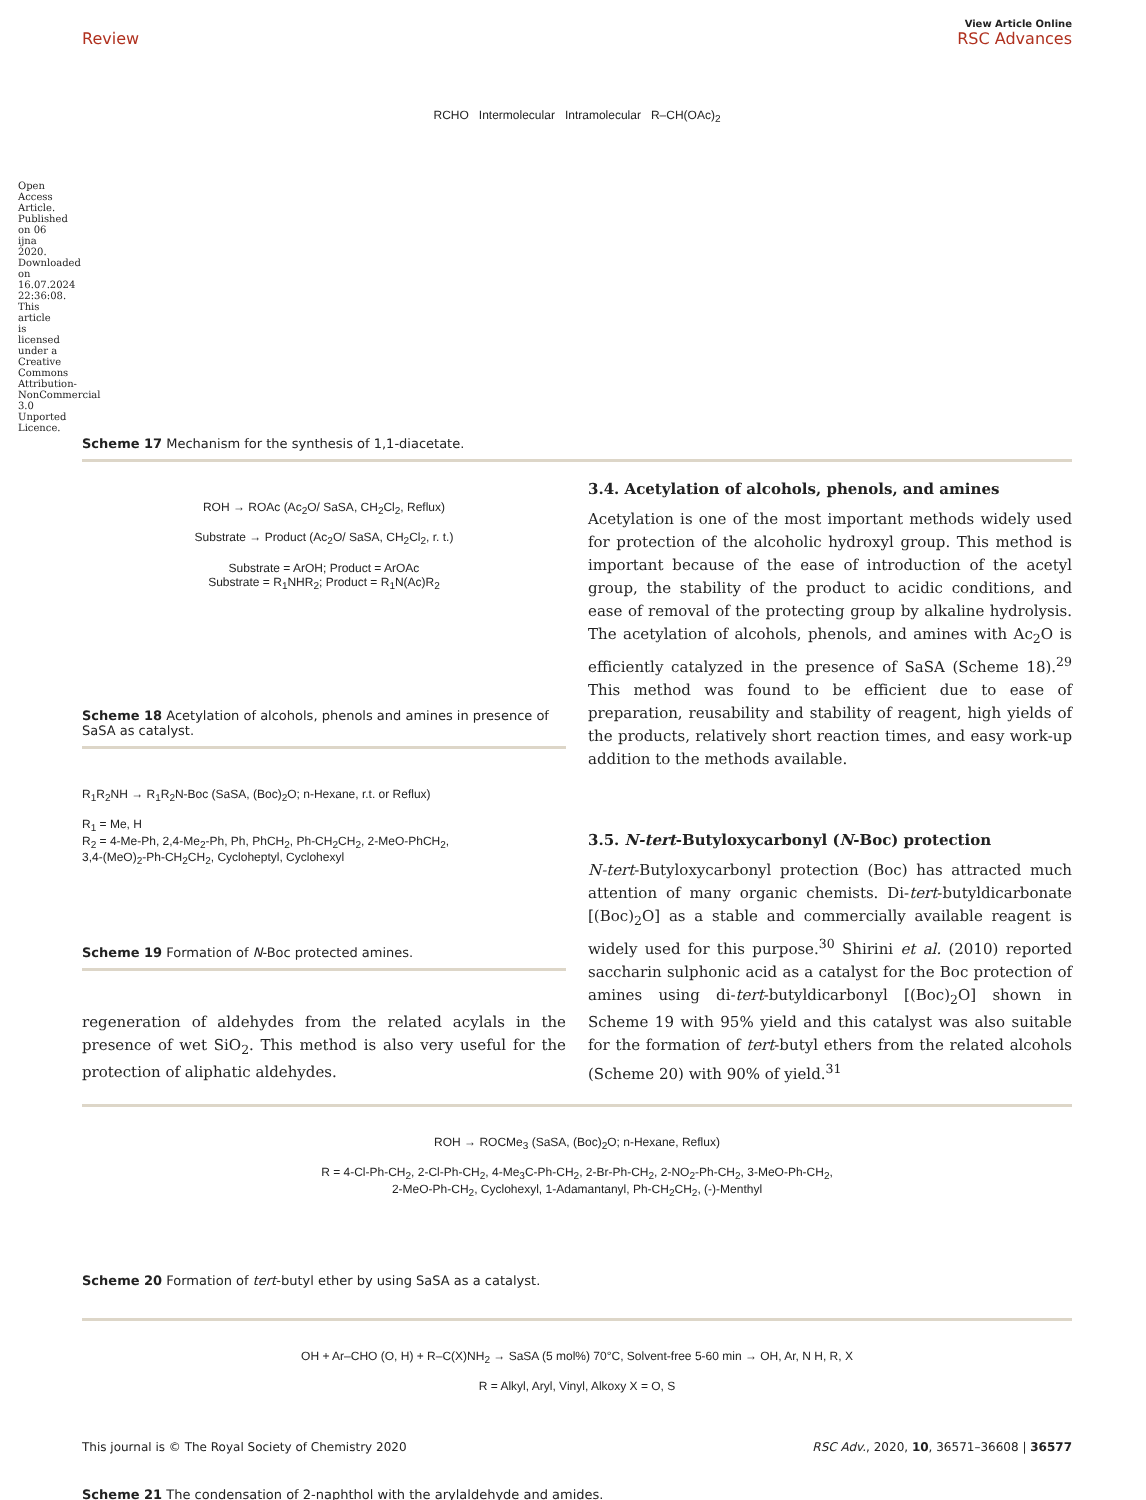Open Access Article. Published on 06 ijna 2020. Downloaded on 16.07.2024 22:36:08. This article is licensed under a Creative Commons Attribution-NonCommercial 3.0 Unported Licence.
View Article Online
Review RSC Advances
RCHO Intermolecular Intramolecular R–CH(OAc)<sub>2</sub>
Scheme 17 Mechanism for the synthesis of 1,1-diacetate.
ROH → ROAc (Ac<sub>2</sub>O/ SaSA, CH<sub>2</sub>Cl<sub>2</sub>, Reflux)
Substrate → Product (Ac<sub>2</sub>O/ SaSA, CH<sub>2</sub>Cl<sub>2</sub>, r. t.)
Substrate = ArOH; Product = ArOAc
Substrate = R<sub>1</sub>NHR<sub>2</sub>; Product = R<sub>1</sub>N(Ac)R<sub>2</sub>
Scheme 18 Acetylation of alcohols, phenols and amines in presence of SaSA as catalyst.
R<sub>1</sub>R<sub>2</sub>NH → R<sub>1</sub>R<sub>2</sub>N-Boc (SaSA, (Boc)<sub>2</sub>O; n-Hexane, r.t. or Reflux)
R<sub>1</sub> = Me, H
R<sub>2</sub> = 4-Me-Ph, 2,4-Me<sub>2</sub>-Ph, Ph, PhCH<sub>2</sub>, Ph-CH<sub>2</sub>CH<sub>2</sub>, 2-MeO-PhCH<sub>2</sub>,
3,4-(MeO)<sub>2</sub>-Ph-CH<sub>2</sub>CH<sub>2</sub>, Cycloheptyl, Cyclohexyl
Scheme 19 Formation of N-Boc protected amines.
regeneration of aldehydes from the related acylals in the presence of wet SiO<sub>2</sub>. This method is also very useful for the protection of aliphatic aldehydes.
3.4. Acetylation of alcohols, phenols, and amines
Acetylation is one of the most important methods widely used for protection of the alcoholic hydroxyl group. This method is important because of the ease of introduction of the acetyl group, the stability of the product to acidic conditions, and ease of removal of the protecting group by alkaline hydrolysis. The acetylation of alcohols, phenols, and amines with Ac<sub>2</sub>O is efficiently catalyzed in the presence of SaSA (Scheme 18).<sup>29</sup> This method was found to be efficient due to ease of preparation, reusability and stability of reagent, high yields of the products, relatively short reaction times, and easy work-up addition to the methods available.
3.5. N-tert-Butyloxycarbonyl (N-Boc) protection
N-tert-Butyloxycarbonyl protection (Boc) has attracted much attention of many organic chemists. Di-tert-butyldicarbonate [(Boc)<sub>2</sub>O] as a stable and commercially available reagent is widely used for this purpose.<sup>30</sup> Shirini et al. (2010) reported saccharin sulphonic acid as a catalyst for the Boc protection of amines using di-tert-butyldicarbonyl [(Boc)<sub>2</sub>O] shown in Scheme 19 with 95% yield and this catalyst was also suitable for the formation of tert-butyl ethers from the related alcohols (Scheme 20) with 90% of yield.<sup>31</sup>
ROH → ROCMe<sub>3</sub> (SaSA, (Boc)<sub>2</sub>O; n-Hexane, Reflux)
R = 4-Cl-Ph-CH<sub>2</sub>, 2-Cl-Ph-CH<sub>2</sub>, 4-Me<sub>3</sub>C-Ph-CH<sub>2</sub>, 2-Br-Ph-CH<sub>2</sub>, 2-NO<sub>2</sub>-Ph-CH<sub>2</sub>, 3-MeO-Ph-CH<sub>2</sub>,
2-MeO-Ph-CH<sub>2</sub>, Cyclohexyl, 1-Adamantanyl, Ph-CH<sub>2</sub>CH<sub>2</sub>, (-)-Menthyl
Scheme 20 Formation of tert-butyl ether by using SaSA as a catalyst.
OH + Ar–CHO (O, H) + R–C(X)NH<sub>2</sub> → SaSA (5 mol%) 70°C, Solvent-free 5-60 min → OH, Ar, N H, R, X
R = Alkyl, Aryl, Vinyl, Alkoxy X = O, S
Scheme 21 The condensation of 2-naphthol with the arylaldehyde and amides.
This journal is © The Royal Society of Chemistry 2020 RSC Adv., 2020, 10, 36571–36608 | 36577